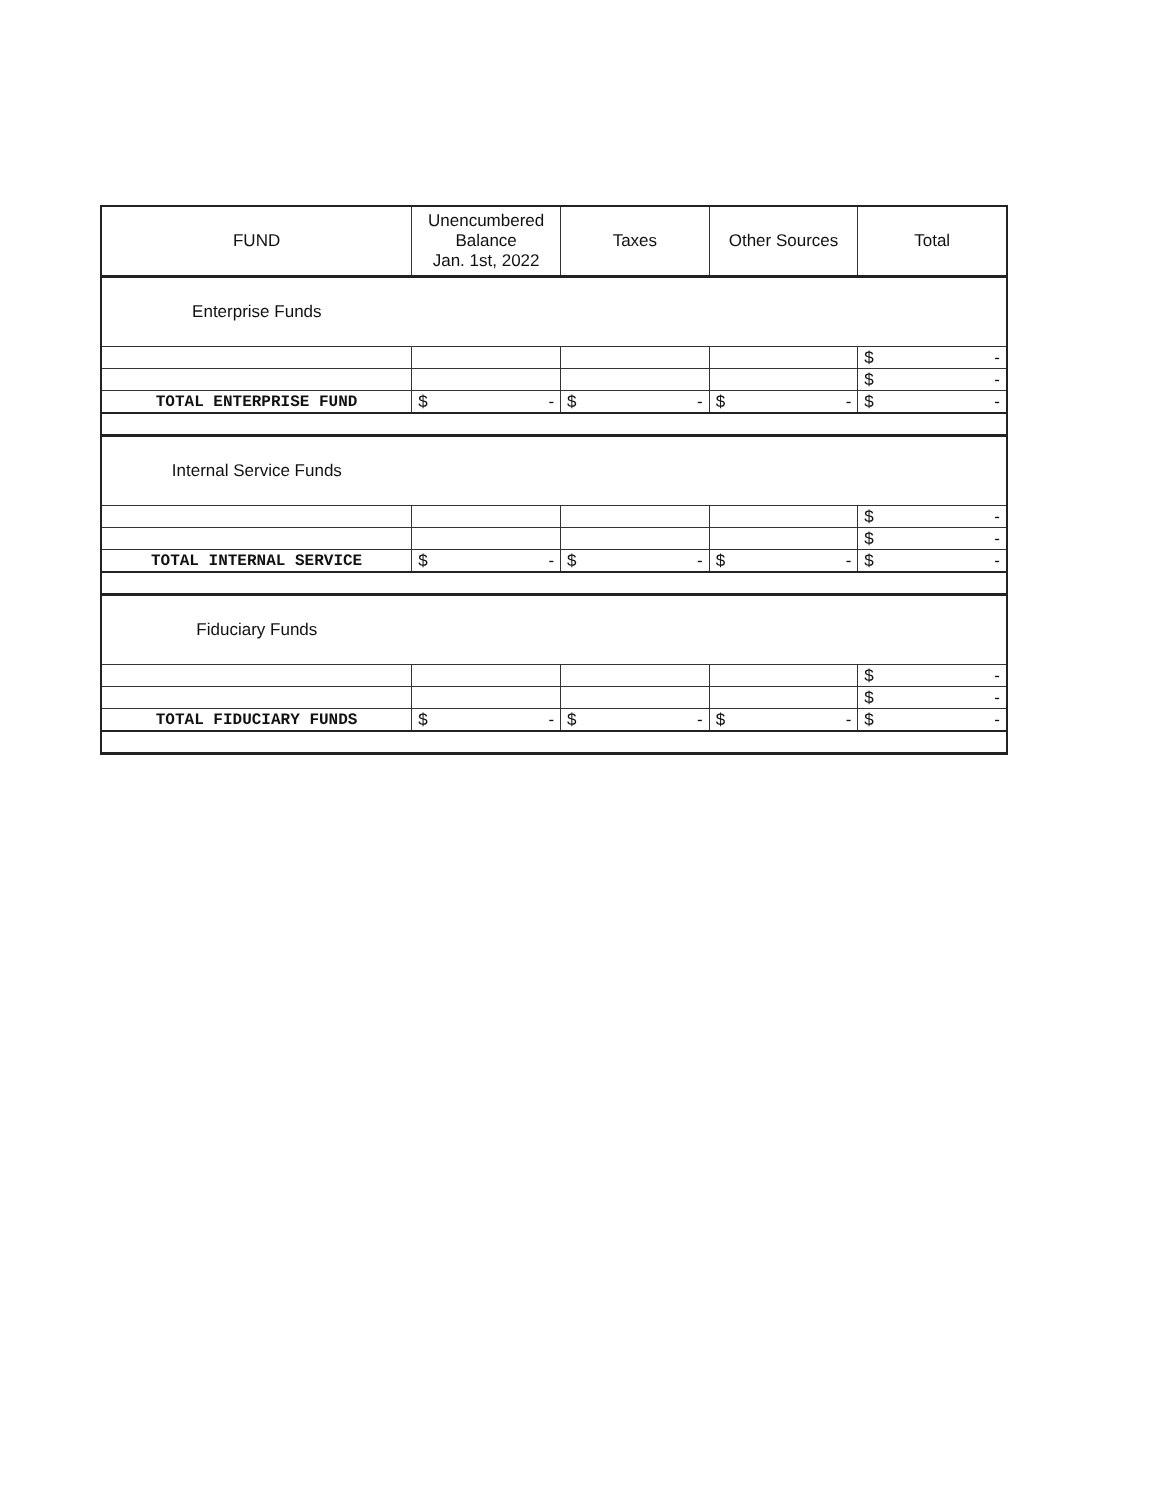| FUND | Unencumbered Balance Jan. 1st, 2022 | Taxes | Other Sources | Total |
| --- | --- | --- | --- | --- |
| Enterprise Funds | | | | |
| | | | | $ - |
| | | | | $ - |
| TOTAL ENTERPRISE FUND | $ - | $ - | $ - | $ - |
| Internal Service Funds | | | | |
| | | | | $ - |
| | | | | $ - |
| TOTAL INTERNAL SERVICE | $ - | $ - | $ - | $ - |
| Fiduciary Funds | | | | |
| | | | | $ - |
| | | | | $ - |
| TOTAL FIDUCIARY FUNDS | $ - | $ - | $ - | $ - |